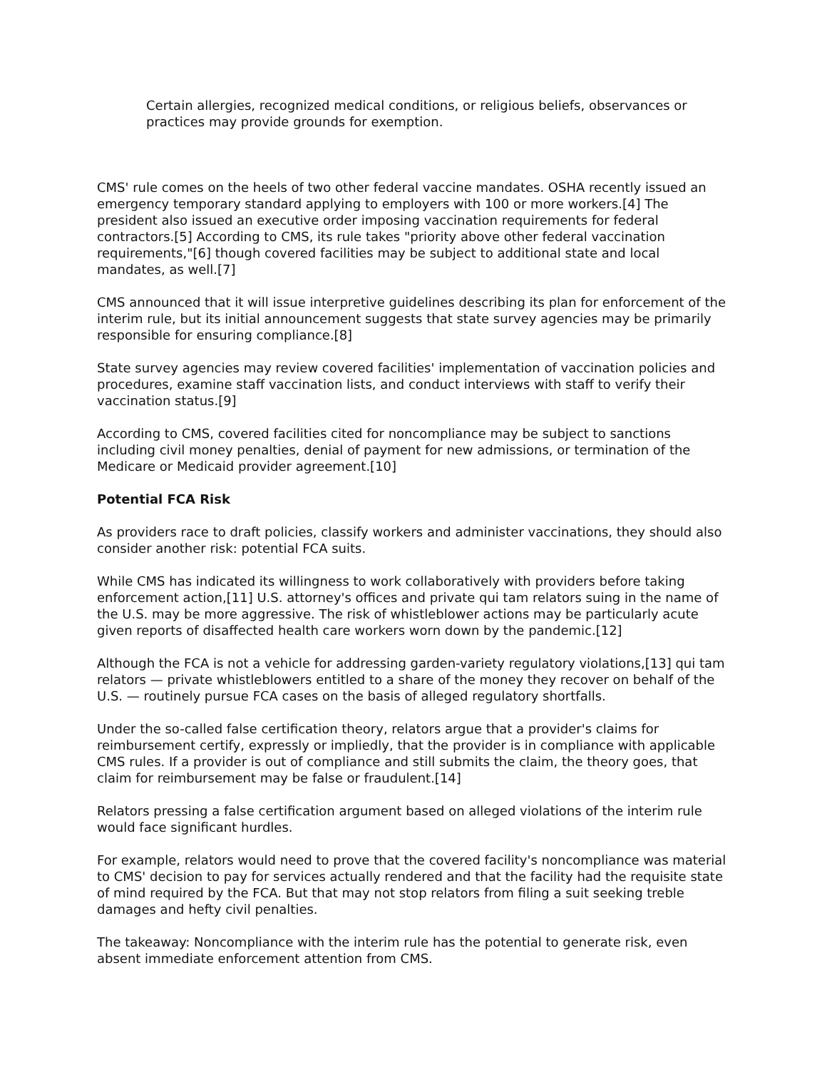Certain allergies, recognized medical conditions, or religious beliefs, observances or practices may provide grounds for exemption.
CMS' rule comes on the heels of two other federal vaccine mandates. OSHA recently issued an emergency temporary standard applying to employers with 100 or more workers.[4] The president also issued an executive order imposing vaccination requirements for federal contractors.[5] According to CMS, its rule takes "priority above other federal vaccination requirements,"[6] though covered facilities may be subject to additional state and local mandates, as well.[7]
CMS announced that it will issue interpretive guidelines describing its plan for enforcement of the interim rule, but its initial announcement suggests that state survey agencies may be primarily responsible for ensuring compliance.[8]
State survey agencies may review covered facilities' implementation of vaccination policies and procedures, examine staff vaccination lists, and conduct interviews with staff to verify their vaccination status.[9]
According to CMS, covered facilities cited for noncompliance may be subject to sanctions including civil money penalties, denial of payment for new admissions, or termination of the Medicare or Medicaid provider agreement.[10]
Potential FCA Risk
As providers race to draft policies, classify workers and administer vaccinations, they should also consider another risk: potential FCA suits.
While CMS has indicated its willingness to work collaboratively with providers before taking enforcement action,[11] U.S. attorney's offices and private qui tam relators suing in the name of the U.S. may be more aggressive. The risk of whistleblower actions may be particularly acute given reports of disaffected health care workers worn down by the pandemic.[12]
Although the FCA is not a vehicle for addressing garden-variety regulatory violations,[13] qui tam relators — private whistleblowers entitled to a share of the money they recover on behalf of the U.S. — routinely pursue FCA cases on the basis of alleged regulatory shortfalls.
Under the so-called false certification theory, relators argue that a provider's claims for reimbursement certify, expressly or impliedly, that the provider is in compliance with applicable CMS rules. If a provider is out of compliance and still submits the claim, the theory goes, that claim for reimbursement may be false or fraudulent.[14]
Relators pressing a false certification argument based on alleged violations of the interim rule would face significant hurdles.
For example, relators would need to prove that the covered facility's noncompliance was material to CMS' decision to pay for services actually rendered and that the facility had the requisite state of mind required by the FCA. But that may not stop relators from filing a suit seeking treble damages and hefty civil penalties.
The takeaway: Noncompliance with the interim rule has the potential to generate risk, even absent immediate enforcement attention from CMS.